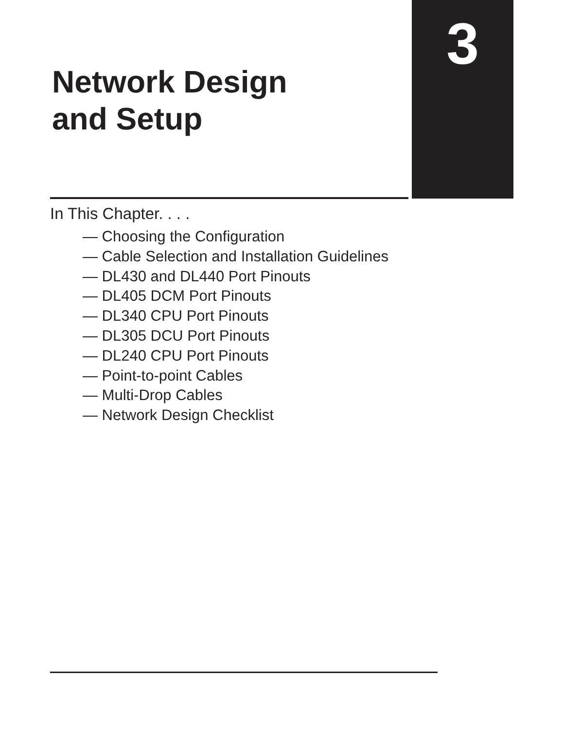3
Network Design
and Setup
In This Chapter. . . .
— Choosing the Configuration
— Cable Selection and Installation Guidelines
— DL430 and DL440 Port Pinouts
— DL405 DCM Port Pinouts
— DL340 CPU Port Pinouts
— DL305 DCU Port Pinouts
— DL240 CPU Port Pinouts
— Point-to-point Cables
— Multi-Drop Cables
— Network Design Checklist